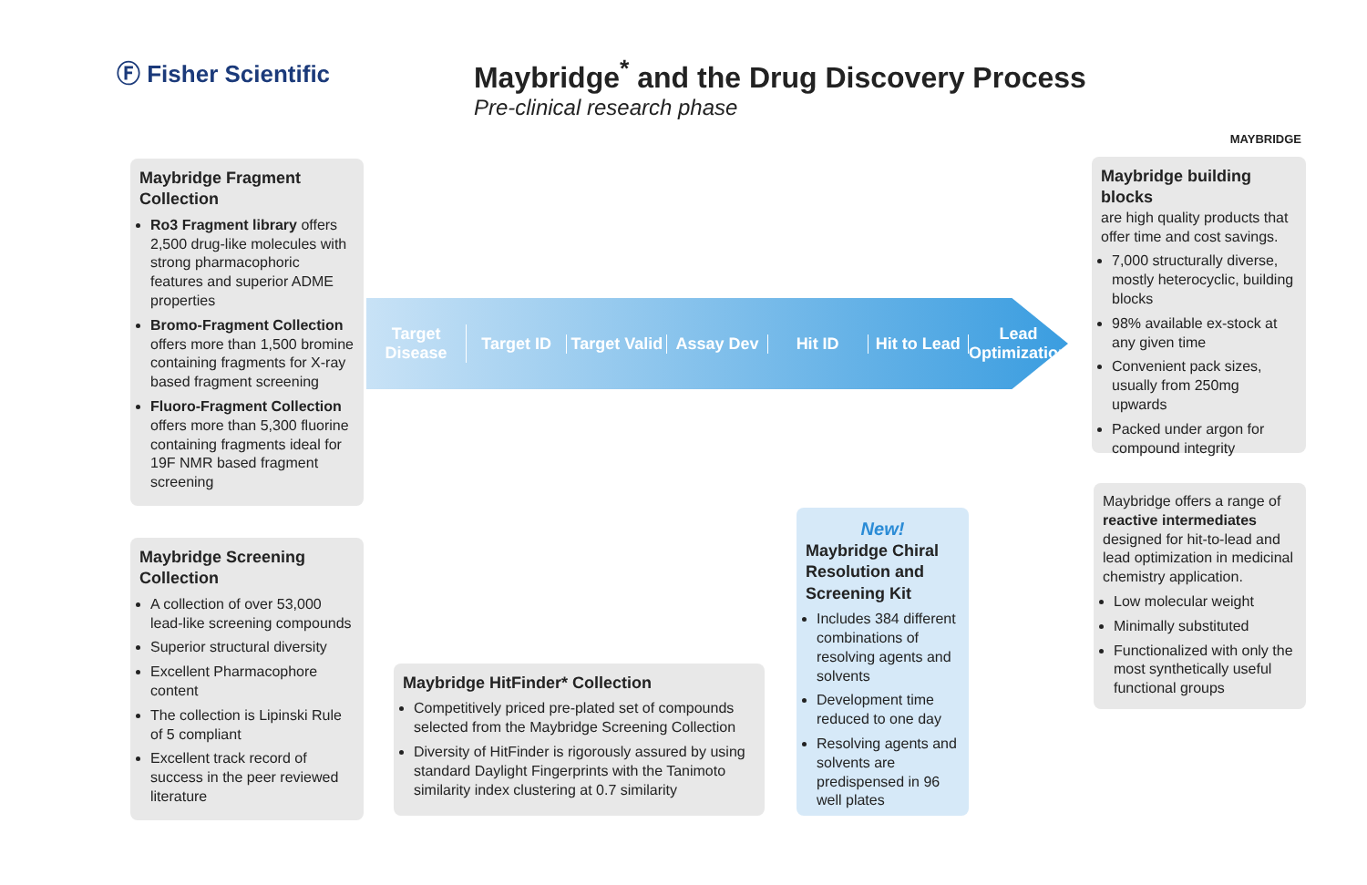Ⓕ Fisher Scientific
Maybridge<sup>*</sup> and the Drug Discovery Process
Pre-clinical research phase
MAYBRIDGE
Target Disease Target ID Target Valid Assay Dev Hit ID Hit to Lead Lead Optimization
Maybridge Fragment Collection
Ro3 Fragment library offers 2,500 drug-like molecules with strong pharmacophoric features and superior ADME properties
Bromo-Fragment Collection offers more than 1,500 bromine containing fragments for X-ray based fragment screening
Fluoro-Fragment Collection offers more than 5,300 fluorine containing fragments ideal for 19F NMR based fragment screening
Maybridge Screening Collection
A collection of over 53,000 lead-like screening compounds
Superior structural diversity
Excellent Pharmacophore content
The collection is Lipinski Rule of 5 compliant
Excellent track record of success in the peer reviewed literature
Maybridge HitFinder* Collection
Competitively priced pre-plated set of compounds selected from the Maybridge Screening Collection
Diversity of HitFinder is rigorously assured by using standard Daylight Fingerprints with the Tanimoto similarity index clustering at 0.7 similarity
New!
Maybridge Chiral Resolution and Screening Kit
Includes 384 different combinations of resolving agents and solvents
Development time reduced to one day
Resolving agents and solvents are predispensed in 96 well plates
Maybridge building blocks
are high quality products that offer time and cost savings.
7,000 structurally diverse, mostly heterocyclic, building blocks
98% available ex-stock at any given time
Convenient pack sizes, usually from 250mg upwards
Packed under argon for compound integrity
Maybridge offers a range of reactive intermediates designed for hit-to-lead and lead optimization in medicinal chemistry application.
Low molecular weight
Minimally substituted
Functionalized with only the most synthetically useful functional groups